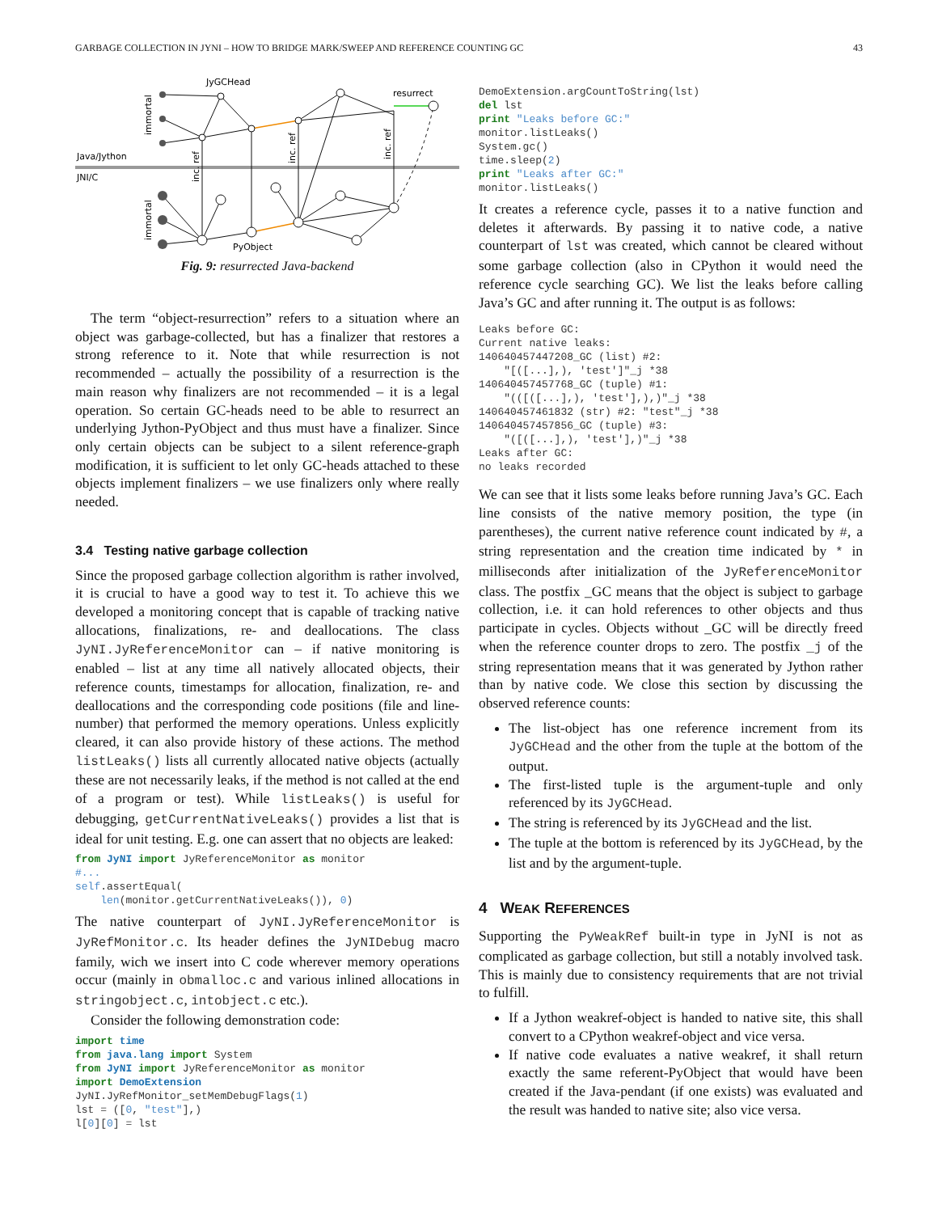GARBAGE COLLECTION IN JYNI – HOW TO BRIDGE MARK/SWEEP AND REFERENCE COUNTING GC 43
Java/Jython
JNI/C
JyGCHead
resurrect
PyObject
immortal
immortal
inc. ref
inc. ref
inc. ref
Fig. 9: resurrected Java-backend
The term “object-resurrection” refers to a situation where an object was garbage-collected, but has a finalizer that restores a strong reference to it. Note that while resurrection is not recommended – actually the possibility of a resurrection is the main reason why finalizers are not recommended – it is a legal operation. So certain GC-heads need to be able to resurrect an underlying Jython-PyObject and thus must have a finalizer. Since only certain objects can be subject to a silent reference-graph modification, it is sufficient to let only GC-heads attached to these objects implement finalizers – we use finalizers only where really needed.
3.4 Testing native garbage collection
Since the proposed garbage collection algorithm is rather involved, it is crucial to have a good way to test it. To achieve this we developed a monitoring concept that is capable of tracking native allocations, finalizations, re- and deallocations. The class JyNI.JyReferenceMonitor can – if native monitoring is enabled – list at any time all natively allocated objects, their reference counts, timestamps for allocation, finalization, re- and deallocations and the corresponding code positions (file and line-number) that performed the memory operations. Unless explicitly cleared, it can also provide history of these actions. The method listLeaks() lists all currently allocated native objects (actually these are not necessarily leaks, if the method is not called at the end of a program or test). While listLeaks() is useful for debugging, getCurrentNativeLeaks() provides a list that is ideal for unit testing. E.g. one can assert that no objects are leaked:
from JyNI import JyReferenceMonitor as monitor
#...
self.assertEqual(
    len(monitor.getCurrentNativeLeaks()), 0)
The native counterpart of JyNI.JyReferenceMonitor is JyRefMonitor.c. Its header defines the JyNIDebug macro family, wich we insert into C code wherever memory operations occur (mainly in obmalloc.c and various inlined allocations in stringobject.c, intobject.c etc.).
Consider the following demonstration code:
import time
from java.lang import System
from JyNI import JyReferenceMonitor as monitor
import DemoExtension
JyNI.JyRefMonitor_setMemDebugFlags(1)
lst = ([0, "test"],)
l[0][0] = lst
DemoExtension.argCountToString(lst)
del lst
print "Leaks before GC:"
monitor.listLeaks()
System.gc()
time.sleep(2)
print "Leaks after GC:"
monitor.listLeaks()
It creates a reference cycle, passes it to a native function and deletes it afterwards. By passing it to native code, a native counterpart of lst was created, which cannot be cleared without some garbage collection (also in CPython it would need the reference cycle searching GC). We list the leaks before calling Java’s GC and after running it. The output is as follows:
Leaks before GC:
Current native leaks:
140640457447208_GC (list) #2:
    "[([...],), 'test']"_j *38
140640457457768_GC (tuple) #1:
    "(([([...],), 'test'],),)"_j *38
140640457461832 (str) #2: "test"_j *38
140640457457856_GC (tuple) #3:
    "([([...],), 'test'],)"_j *38
Leaks after GC:
no leaks recorded
We can see that it lists some leaks before running Java’s GC. Each line consists of the native memory position, the type (in parentheses), the current native reference count indicated by #, a string representation and the creation time indicated by * in milliseconds after initialization of the JyReferenceMonitor class. The postfix _GC means that the object is subject to garbage collection, i.e. it can hold references to other objects and thus participate in cycles. Objects without _GC will be directly freed when the reference counter drops to zero. The postfix _j of the string representation means that it was generated by Jython rather than by native code. We close this section by discussing the observed reference counts:
The list-object has one reference increment from its JyGCHead and the other from the tuple at the bottom of the output.
The first-listed tuple is the argument-tuple and only referenced by its JyGCHead.
The string is referenced by its JyGCHead and the list.
The tuple at the bottom is referenced by its JyGCHead, by the list and by the argument-tuple.
4 WEAK REFERENCES
Supporting the PyWeakRef built-in type in JyNI is not as complicated as garbage collection, but still a notably involved task. This is mainly due to consistency requirements that are not trivial to fulfill.
If a Jython weakref-object is handed to native site, this shall convert to a CPython weakref-object and vice versa.
If native code evaluates a native weakref, it shall return exactly the same referent-PyObject that would have been created if the Java-pendant (if one exists) was evaluated and the result was handed to native site; also vice versa.